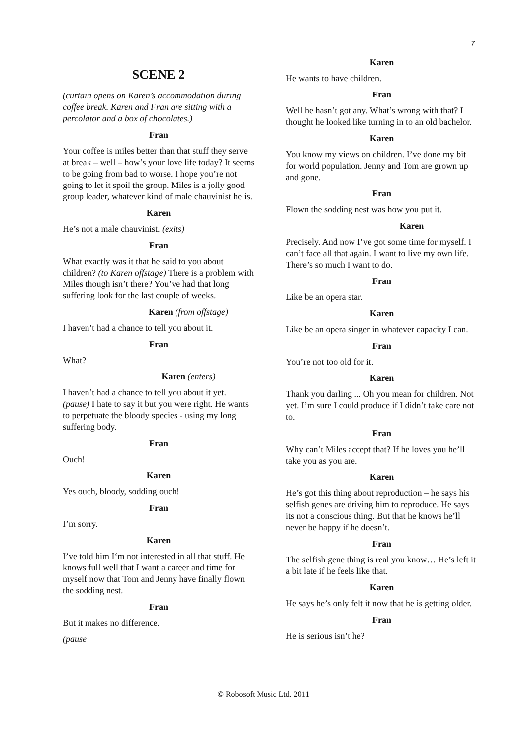7
SCENE 2
(curtain opens on Karen’s accommodation during coffee break. Karen and Fran are sitting with a percolator and a box of chocolates.)
Fran
Your coffee is miles better than that stuff they serve at break – well – how’s your love life today? It seems to be going from bad to worse. I hope you’re not going to let it spoil the group. Miles is a jolly good group leader, whatever kind of male chauvinist he is.
Karen
He’s not a male chauvinist. (exits)
Fran
What exactly was it that he said to you about children? (to Karen offstage) There is a problem with Miles though isn’t there? You’ve had that long suffering look for the last couple of weeks.
Karen (from offstage)
I haven’t had a chance to tell you about it.
Fran
What?
Karen (enters)
I haven’t had a chance to tell you about it yet. (pause) I hate to say it but you were right. He wants to perpetuate the bloody species - using my long suffering body.
Fran
Ouch!
Karen
Yes ouch, bloody, sodding ouch!
Fran
I’m sorry.
Karen
I’ve told him I‘m not interested in all that stuff. He knows full well that I want a career and time for myself now that Tom and Jenny have finally flown the sodding nest.
Fran
But it makes no difference.
(pause
Karen
He wants to have children.
Fran
Well he hasn’t got any. What’s wrong with that? I thought he looked like turning in to an old bachelor.
Karen
You know my views on children. I’ve done my bit for world population. Jenny and Tom are grown up and gone.
Fran
Flown the sodding nest was how you put it.
Karen
Precisely. And now I’ve got some time for myself. I can’t face all that again. I want to live my own life. There’s so much I want to do.
Fran
Like be an opera star.
Karen
Like be an opera singer in whatever capacity I can.
Fran
You’re not too old for it.
Karen
Thank you darling ... Oh you mean for children. Not yet. I’m sure I could produce if I didn’t take care not to.
Fran
Why can’t Miles accept that? If he loves you he’ll take you as you are.
Karen
He’s got this thing about reproduction – he says his selfish genes are driving him to reproduce. He says its not a conscious thing. But that he knows he’ll never be happy if he doesn’t.
Fran
The selfish gene thing is real you know… He’s left it a bit late if he feels like that.
Karen
He says he’s only felt it now that he is getting older.
Fran
He is serious isn’t he?
© Robosoft Music Ltd. 2011